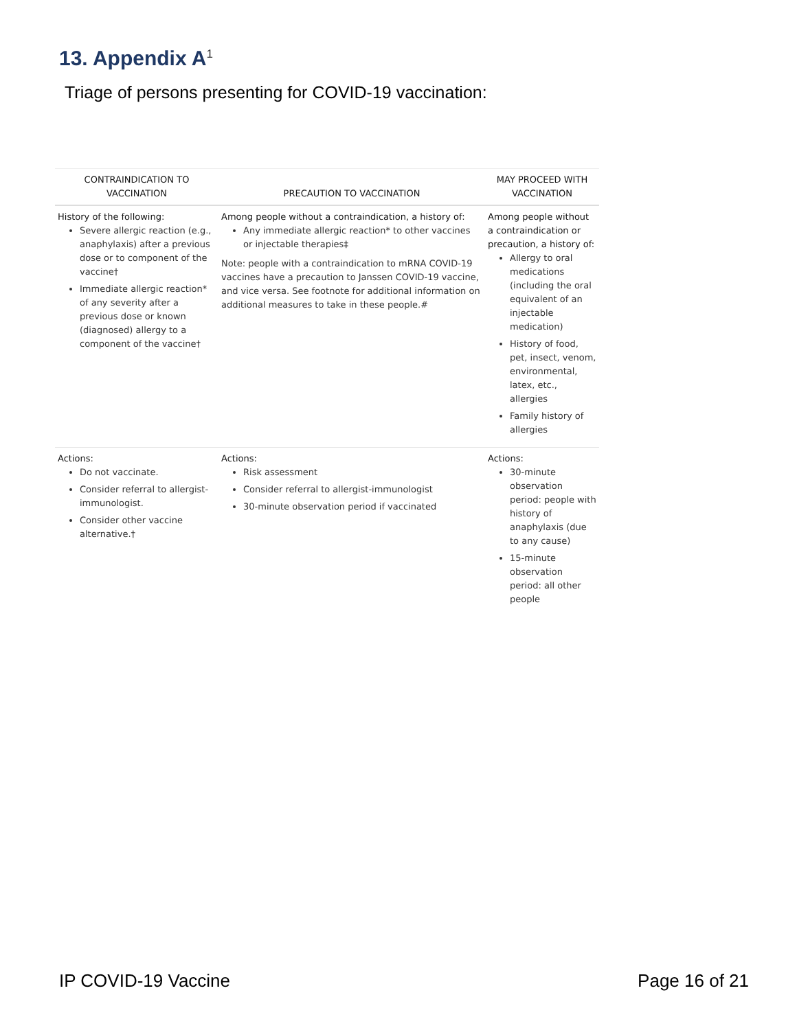13. Appendix A<sup>1</sup>
Triage of persons presenting for COVID-19 vaccination:
| CONTRAINDICATION TO VACCINATION | PRECAUTION TO VACCINATION | MAY PROCEED WITH VACCINATION |
| --- | --- | --- |
| History of the following: Severe allergic reaction (e.g., anaphylaxis) after a previous dose or to component of the vaccine† Immediate allergic reaction* of any severity after a previous dose or known (diagnosed) allergy to a component of the vaccine† | Among people without a contraindication, a history of: Any immediate allergic reaction* to other vaccines or injectable therapies‡ Note: people with a contraindication to mRNA COVID-19 vaccines have a precaution to Janssen COVID-19 vaccine, and vice versa. See footnote for additional information on additional measures to take in these people.# | Among people without a contraindication or precaution, a history of: Allergy to oral medications (including the oral equivalent of an injectable medication) History of food, pet, insect, venom, environmental, latex, etc., allergies Family history of allergies |
| Actions: Do not vaccinate. Consider referral to allergist-immunologist. Consider other vaccine alternative.† | Actions: Risk assessment Consider referral to allergist-immunologist 30-minute observation period if vaccinated | Actions: 30-minute observation period: people with history of anaphylaxis (due to any cause) 15-minute observation period: all other people |
IP COVID-19 Vaccine Page 16 of 21